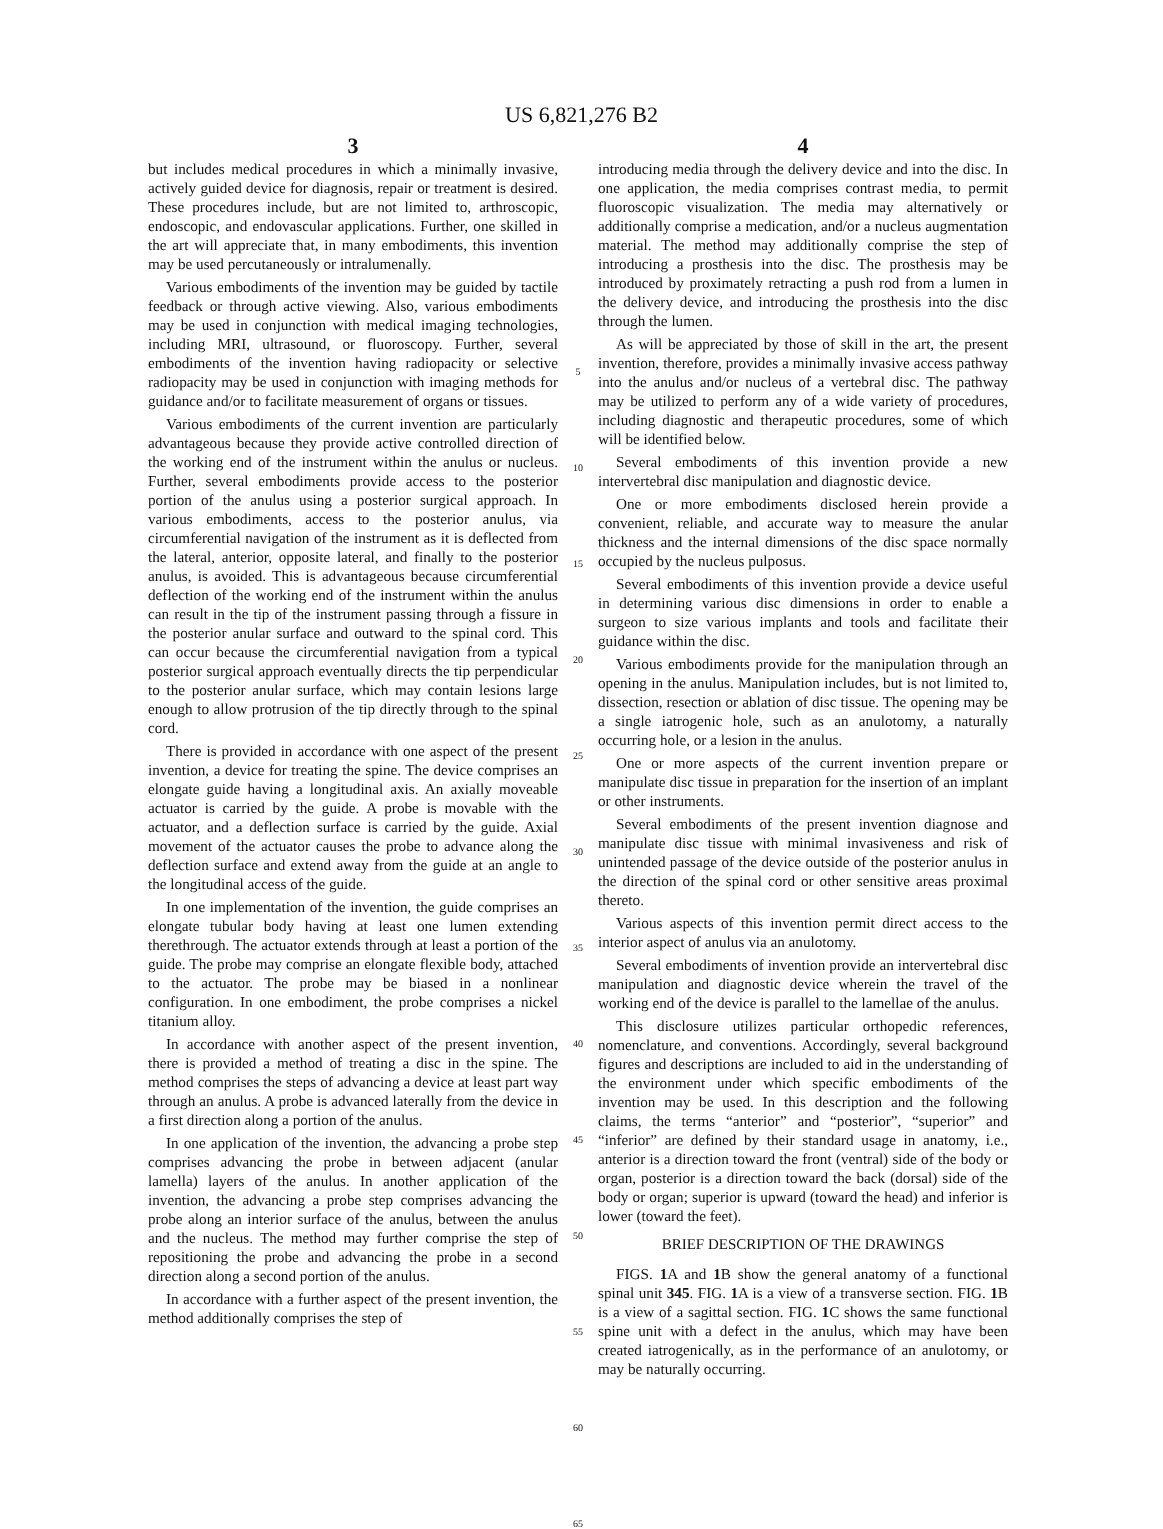US 6,821,276 B2
3
but includes medical procedures in which a minimally invasive, actively guided device for diagnosis, repair or treatment is desired. These procedures include, but are not limited to, arthroscopic, endoscopic, and endovascular applications. Further, one skilled in the art will appreciate that, in many embodiments, this invention may be used percutaneously or intralumenally.
Various embodiments of the invention may be guided by tactile feedback or through active viewing. Also, various embodiments may be used in conjunction with medical imaging technologies, including MRI, ultrasound, or fluoroscopy. Further, several embodiments of the invention having radiopacity or selective radiopacity may be used in conjunction with imaging methods for guidance and/or to facilitate measurement of organs or tissues.
Various embodiments of the current invention are particularly advantageous because they provide active controlled direction of the working end of the instrument within the anulus or nucleus. Further, several embodiments provide access to the posterior portion of the anulus using a posterior surgical approach. In various embodiments, access to the posterior anulus, via circumferential navigation of the instrument as it is deflected from the lateral, anterior, opposite lateral, and finally to the posterior anulus, is avoided. This is advantageous because circumferential deflection of the working end of the instrument within the anulus can result in the tip of the instrument passing through a fissure in the posterior anular surface and outward to the spinal cord. This can occur because the circumferential navigation from a typical posterior surgical approach eventually directs the tip perpendicular to the posterior anular surface, which may contain lesions large enough to allow protrusion of the tip directly through to the spinal cord.
There is provided in accordance with one aspect of the present invention, a device for treating the spine. The device comprises an elongate guide having a longitudinal axis. An axially moveable actuator is carried by the guide. A probe is movable with the actuator, and a deflection surface is carried by the guide. Axial movement of the actuator causes the probe to advance along the deflection surface and extend away from the guide at an angle to the longitudinal access of the guide.
In one implementation of the invention, the guide comprises an elongate tubular body having at least one lumen extending therethrough. The actuator extends through at least a portion of the guide. The probe may comprise an elongate flexible body, attached to the actuator. The probe may be biased in a nonlinear configuration. In one embodiment, the probe comprises a nickel titanium alloy.
In accordance with another aspect of the present invention, there is provided a method of treating a disc in the spine. The method comprises the steps of advancing a device at least part way through an anulus. A probe is advanced laterally from the device in a first direction along a portion of the anulus.
In one application of the invention, the advancing a probe step comprises advancing the probe in between adjacent (anular lamella) layers of the anulus. In another application of the invention, the advancing a probe step comprises advancing the probe along an interior surface of the anulus, between the anulus and the nucleus. The method may further comprise the step of repositioning the probe and advancing the probe in a second direction along a second portion of the anulus.
In accordance with a further aspect of the present invention, the method additionally comprises the step of
5
10
15
20
25
30
35
40
45
50
55
60
65
4
introducing media through the delivery device and into the disc. In one application, the media comprises contrast media, to permit fluoroscopic visualization. The media may alternatively or additionally comprise a medication, and/or a nucleus augmentation material. The method may additionally comprise the step of introducing a prosthesis into the disc. The prosthesis may be introduced by proximately retracting a push rod from a lumen in the delivery device, and introducing the prosthesis into the disc through the lumen.
As will be appreciated by those of skill in the art, the present invention, therefore, provides a minimally invasive access pathway into the anulus and/or nucleus of a vertebral disc. The pathway may be utilized to perform any of a wide variety of procedures, including diagnostic and therapeutic procedures, some of which will be identified below.
Several embodiments of this invention provide a new intervertebral disc manipulation and diagnostic device.
One or more embodiments disclosed herein provide a convenient, reliable, and accurate way to measure the anular thickness and the internal dimensions of the disc space normally occupied by the nucleus pulposus.
Several embodiments of this invention provide a device useful in determining various disc dimensions in order to enable a surgeon to size various implants and tools and facilitate their guidance within the disc.
Various embodiments provide for the manipulation through an opening in the anulus. Manipulation includes, but is not limited to, dissection, resection or ablation of disc tissue. The opening may be a single iatrogenic hole, such as an anulotomy, a naturally occurring hole, or a lesion in the anulus.
One or more aspects of the current invention prepare or manipulate disc tissue in preparation for the insertion of an implant or other instruments.
Several embodiments of the present invention diagnose and manipulate disc tissue with minimal invasiveness and risk of unintended passage of the device outside of the posterior anulus in the direction of the spinal cord or other sensitive areas proximal thereto.
Various aspects of this invention permit direct access to the interior aspect of anulus via an anulotomy.
Several embodiments of invention provide an intervertebral disc manipulation and diagnostic device wherein the travel of the working end of the device is parallel to the lamellae of the anulus.
This disclosure utilizes particular orthopedic references, nomenclature, and conventions. Accordingly, several background figures and descriptions are included to aid in the understanding of the environment under which specific embodiments of the invention may be used. In this description and the following claims, the terms “anterior” and “posterior”, “superior” and “inferior” are defined by their standard usage in anatomy, i.e., anterior is a direction toward the front (ventral) side of the body or organ, posterior is a direction toward the back (dorsal) side of the body or organ; superior is upward (toward the head) and inferior is lower (toward the feet).
BRIEF DESCRIPTION OF THE DRAWINGS
FIGS. 1 A and 1 B show the general anatomy of a functional spinal unit 345. FIG. 1 A is a view of a transverse section. FIG. 1 B is a view of a sagittal section. FIG. 1 C shows the same functional spine unit with a defect in the anulus, which may have been created iatrogenically, as in the performance of an anulotomy, or may be naturally occurring.